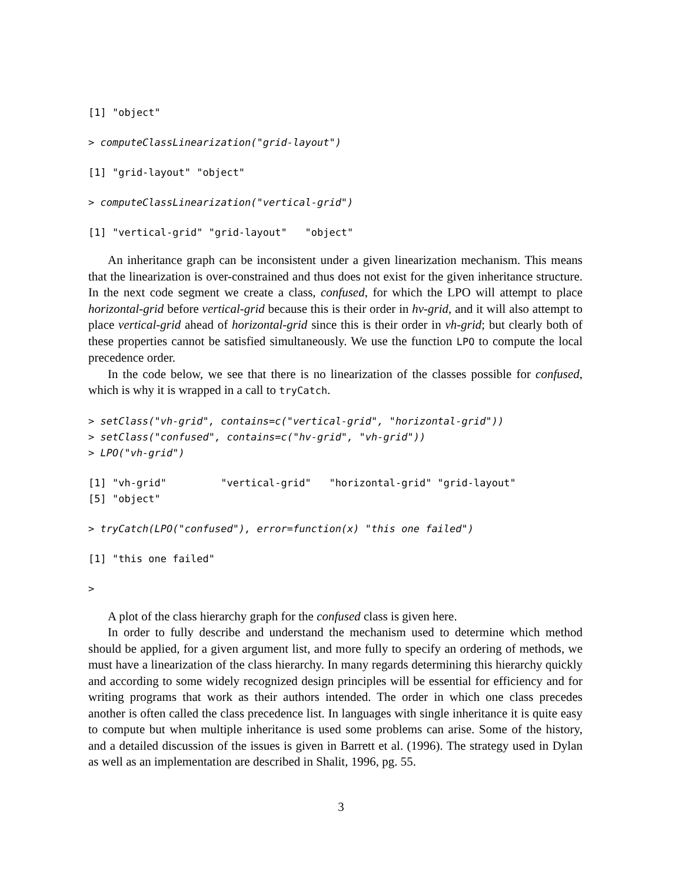[1] "object"
> computeClassLinearization("grid-layout")
[1] "grid-layout" "object"
> computeClassLinearization("vertical-grid")
[1] "vertical-grid" "grid-layout"   "object"
An inheritance graph can be inconsistent under a given linearization mechanism. This means that the linearization is over-constrained and thus does not exist for the given inheritance structure. In the next code segment we create a class, confused, for which the LPO will attempt to place horizontal-grid before vertical-grid because this is their order in hv-grid, and it will also attempt to place vertical-grid ahead of horizontal-grid since this is their order in vh-grid; but clearly both of these properties cannot be satisfied simultaneously. We use the function LPO to compute the local precedence order.
In the code below, we see that there is no linearization of the classes possible for confused, which is why it is wrapped in a call to tryCatch.
> setClass("vh-grid", contains=c("vertical-grid", "horizontal-grid"))
> setClass("confused", contains=c("hv-grid", "vh-grid"))
> LPO("vh-grid")
[1] "vh-grid"         "vertical-grid"   "horizontal-grid" "grid-layout"
[5] "object"
> tryCatch(LPO("confused"), error=function(x) "this one failed")
[1] "this one failed"
>
A plot of the class hierarchy graph for the confused class is given here.
In order to fully describe and understand the mechanism used to determine which method should be applied, for a given argument list, and more fully to specify an ordering of methods, we must have a linearization of the class hierarchy. In many regards determining this hierarchy quickly and according to some widely recognized design principles will be essential for efficiency and for writing programs that work as their authors intended. The order in which one class precedes another is often called the class precedence list. In languages with single inheritance it is quite easy to compute but when multiple inheritance is used some problems can arise. Some of the history, and a detailed discussion of the issues is given in Barrett et al. (1996). The strategy used in Dylan as well as an implementation are described in Shalit, 1996, pg. 55.
3